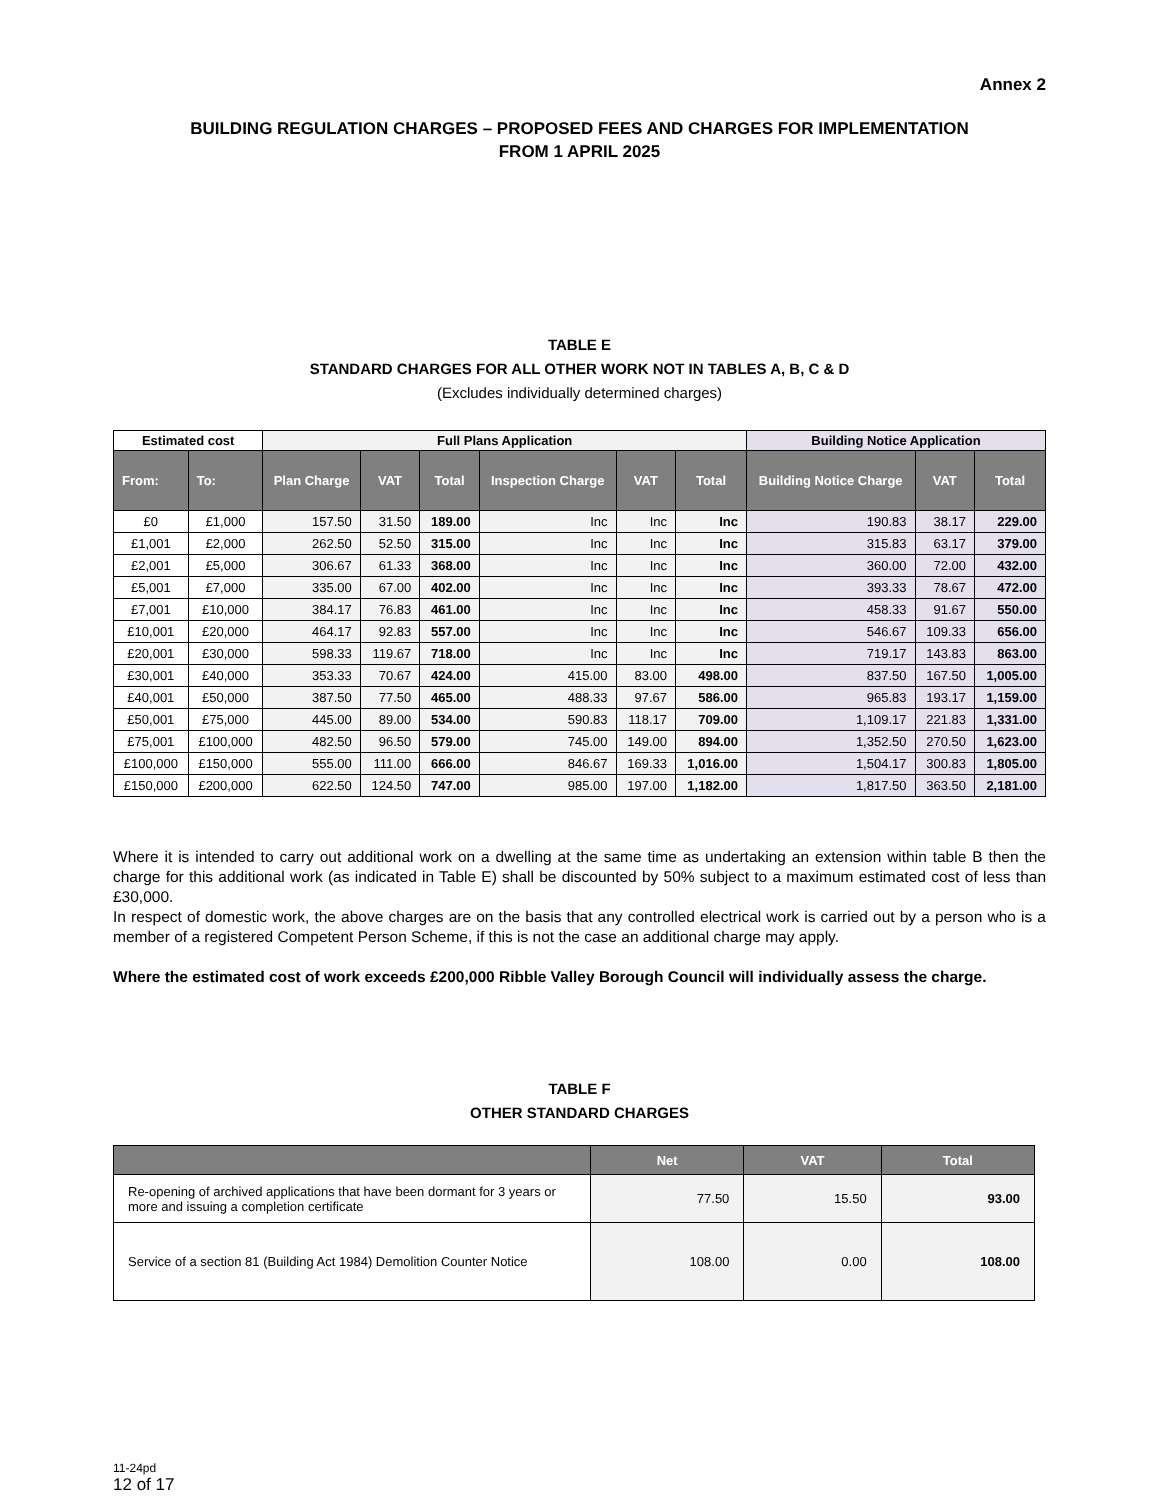Annex 2
BUILDING REGULATION CHARGES – PROPOSED FEES AND CHARGES FOR IMPLEMENTATION
FROM 1 APRIL 2025
TABLE E
STANDARD CHARGES FOR ALL OTHER WORK NOT IN TABLES A, B, C & D
(Excludes individually determined charges)
| Estimated cost | | Full Plans Application | | | | | | Building Notice Application | | |
| --- | --- | --- | --- | --- | --- | --- | --- | --- | --- | --- |
| From: | To: | Plan Charge | VAT | Total | Inspection Charge | VAT | Total | Building Notice Charge | VAT | Total |
| £0 | £1,000 | 157.50 | 31.50 | 189.00 | Inc | Inc | Inc | 190.83 | 38.17 | 229.00 |
| £1,001 | £2,000 | 262.50 | 52.50 | 315.00 | Inc | Inc | Inc | 315.83 | 63.17 | 379.00 |
| £2,001 | £5,000 | 306.67 | 61.33 | 368.00 | Inc | Inc | Inc | 360.00 | 72.00 | 432.00 |
| £5,001 | £7,000 | 335.00 | 67.00 | 402.00 | Inc | Inc | Inc | 393.33 | 78.67 | 472.00 |
| £7,001 | £10,000 | 384.17 | 76.83 | 461.00 | Inc | Inc | Inc | 458.33 | 91.67 | 550.00 |
| £10,001 | £20,000 | 464.17 | 92.83 | 557.00 | Inc | Inc | Inc | 546.67 | 109.33 | 656.00 |
| £20,001 | £30,000 | 598.33 | 119.67 | 718.00 | Inc | Inc | Inc | 719.17 | 143.83 | 863.00 |
| £30,001 | £40,000 | 353.33 | 70.67 | 424.00 | 415.00 | 83.00 | 498.00 | 837.50 | 167.50 | 1,005.00 |
| £40,001 | £50,000 | 387.50 | 77.50 | 465.00 | 488.33 | 97.67 | 586.00 | 965.83 | 193.17 | 1,159.00 |
| £50,001 | £75,000 | 445.00 | 89.00 | 534.00 | 590.83 | 118.17 | 709.00 | 1,109.17 | 221.83 | 1,331.00 |
| £75,001 | £100,000 | 482.50 | 96.50 | 579.00 | 745.00 | 149.00 | 894.00 | 1,352.50 | 270.50 | 1,623.00 |
| £100,000 | £150,000 | 555.00 | 111.00 | 666.00 | 846.67 | 169.33 | 1,016.00 | 1,504.17 | 300.83 | 1,805.00 |
| £150,000 | £200,000 | 622.50 | 124.50 | 747.00 | 985.00 | 197.00 | 1,182.00 | 1,817.50 | 363.50 | 2,181.00 |
Where it is intended to carry out additional work on a dwelling at the same time as undertaking an extension within table B then the charge for this additional work (as indicated in Table E) shall be discounted by 50% subject to a maximum estimated cost of less than £30,000.
In respect of domestic work, the above charges are on the basis that any controlled electrical work is carried out by a person who is a member of a registered Competent Person Scheme, if this is not the case an additional charge may apply.
Where the estimated cost of work exceeds £200,000 Ribble Valley Borough Council will individually assess the charge.
TABLE F
OTHER STANDARD CHARGES
| | Net | VAT | Total |
| --- | --- | --- | --- |
| Re-opening of archived applications that have been dormant for 3 years or more and issuing a completion certificate | 77.50 | 15.50 | 93.00 |
| Service of a section 81 (Building Act 1984) Demolition Counter Notice | 108.00 | 0.00 | 108.00 |
11-24pd
12 of 17